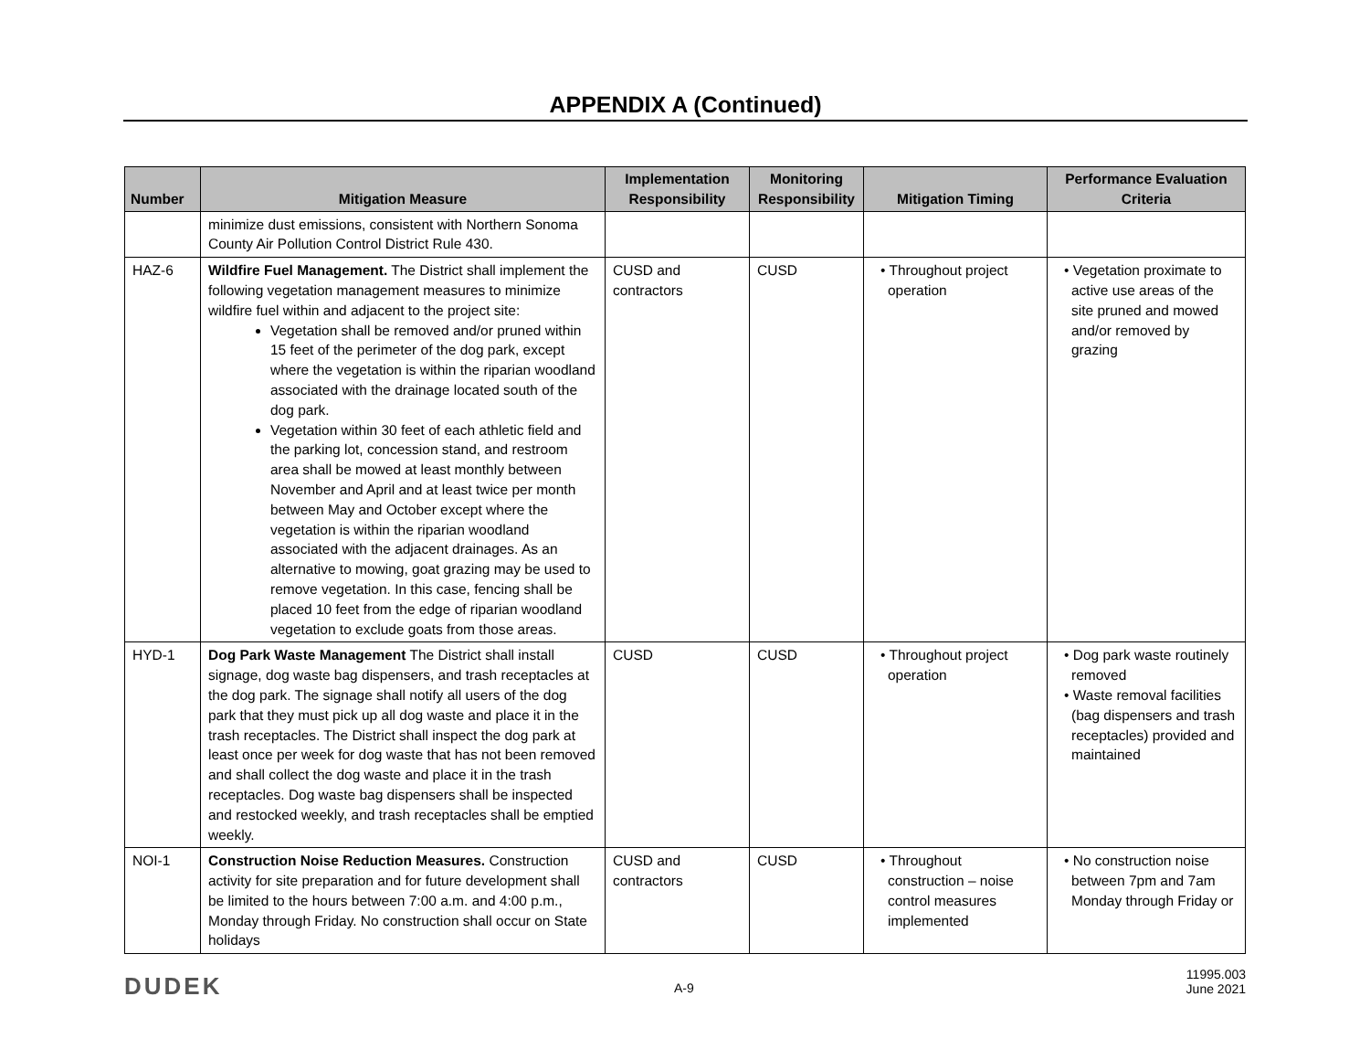APPENDIX A (Continued)
| Number | Mitigation Measure | Implementation Responsibility | Monitoring Responsibility | Mitigation Timing | Performance Evaluation Criteria |
| --- | --- | --- | --- | --- | --- |
| | minimize dust emissions, consistent with Northern Sonoma County Air Pollution Control District Rule 430. | | | | |
| HAZ-6 | Wildfire Fuel Management. The District shall implement the following vegetation management measures to minimize wildfire fuel within and adjacent to the project site: Vegetation shall be removed and/or pruned within 15 feet of the perimeter of the dog park, except where the vegetation is within the riparian woodland associated with the drainage located south of the dog park. Vegetation within 30 feet of each athletic field and the parking lot, concession stand, and restroom area shall be mowed at least monthly between November and April and at least twice per month between May and October except where the vegetation is within the riparian woodland associated with the adjacent drainages. As an alternative to mowing, goat grazing may be used to remove vegetation. In this case, fencing shall be placed 10 feet from the edge of riparian woodland vegetation to exclude goats from those areas. | CUSD and contractors | CUSD | • Throughout project operation | • Vegetation proximate to active use areas of the site pruned and mowed and/or removed by grazing |
| HYD-1 | Dog Park Waste Management The District shall install signage, dog waste bag dispensers, and trash receptacles at the dog park. The signage shall notify all users of the dog park that they must pick up all dog waste and place it in the trash receptacles. The District shall inspect the dog park at least once per week for dog waste that has not been removed and shall collect the dog waste and place it in the trash receptacles. Dog waste bag dispensers shall be inspected and restocked weekly, and trash receptacles shall be emptied weekly. | CUSD | CUSD | • Throughout project operation | • Dog park waste routinely removed • Waste removal facilities (bag dispensers and trash receptacles) provided and maintained |
| NOI-1 | Construction Noise Reduction Measures. Construction activity for site preparation and for future development shall be limited to the hours between 7:00 a.m. and 4:00 p.m., Monday through Friday. No construction shall occur on State holidays | CUSD and contractors | CUSD | • Throughout construction – noise control measures implemented | • No construction noise between 7pm and 7am Monday through Friday or |
DUDEK A-9
11995.003
June 2021